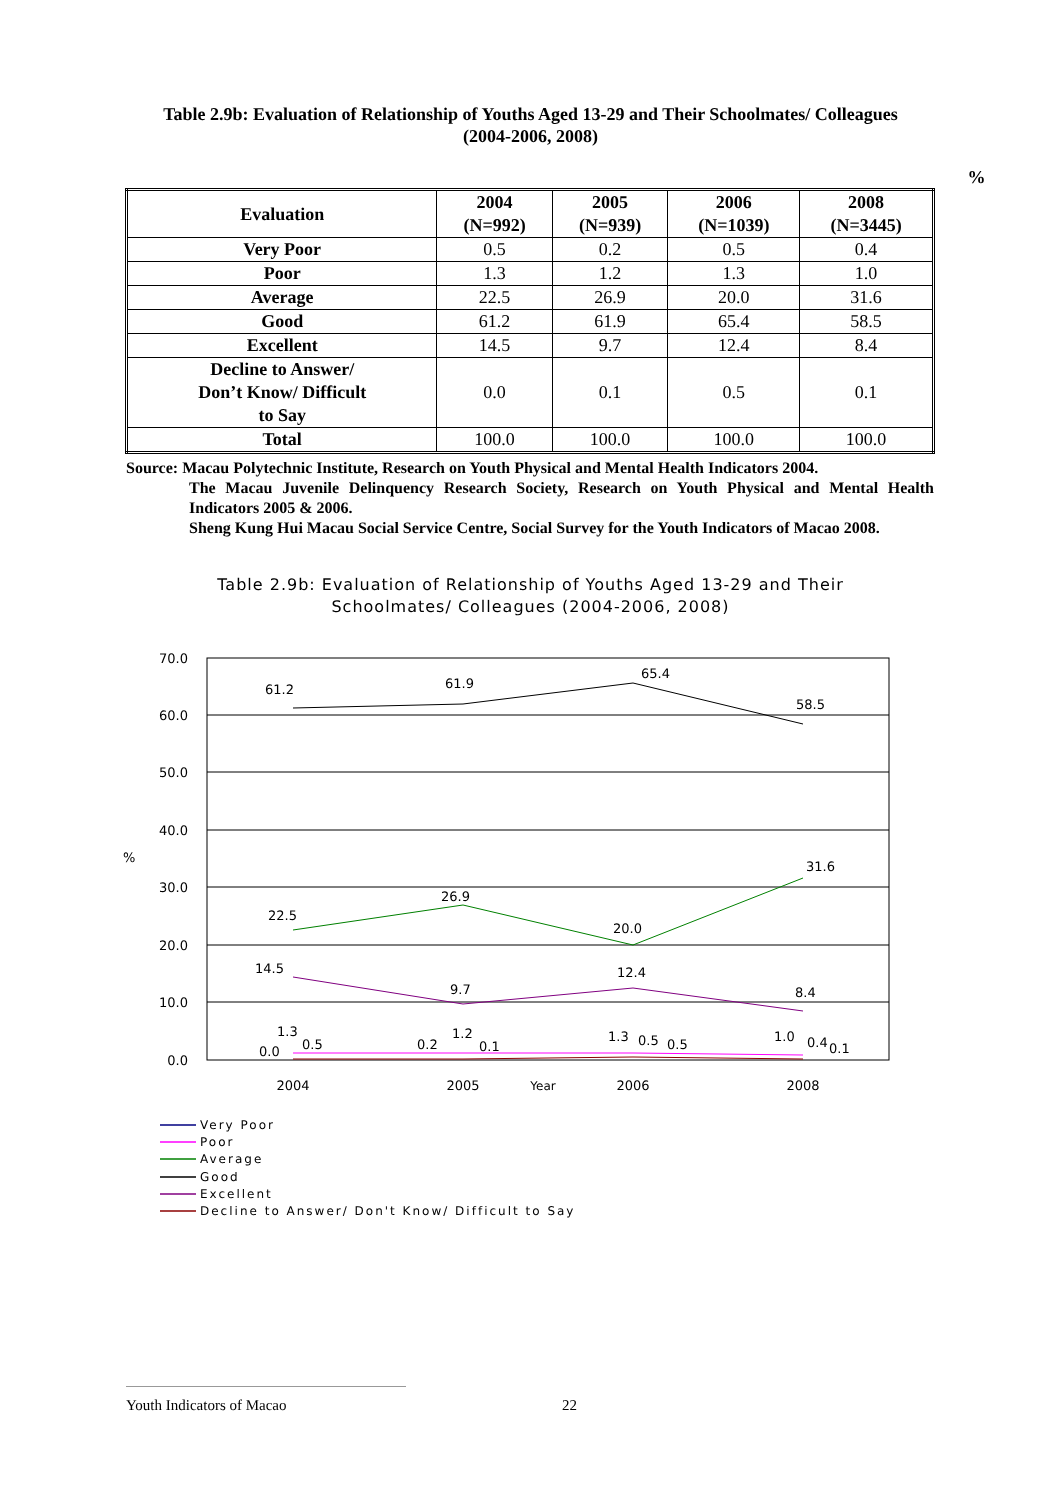Table 2.9b: Evaluation of Relationship of Youths Aged 13-29 and Their Schoolmates/ Colleagues
(2004-2006, 2008)
%
| Evaluation | 2004 (N=992) | 2005 (N=939) | 2006 (N=1039) | 2008 (N=3445) |
| --- | --- | --- | --- | --- |
| Very Poor | 0.5 | 0.2 | 0.5 | 0.4 |
| Poor | 1.3 | 1.2 | 1.3 | 1.0 |
| Average | 22.5 | 26.9 | 20.0 | 31.6 |
| Good | 61.2 | 61.9 | 65.4 | 58.5 |
| Excellent | 14.5 | 9.7 | 12.4 | 8.4 |
| Decline to Answer/ Don’t Know/ Difficult to Say | 0.0 | 0.1 | 0.5 | 0.1 |
| Total | 100.0 | 100.0 | 100.0 | 100.0 |
Source: Macau Polytechnic Institute, Research on Youth Physical and Mental Health Indicators 2004.
The Macau Juvenile Delinquency Research Society, Research on Youth Physical and Mental Health Indicators 2005 & 2006.
Sheng Kung Hui Macau Social Service Centre, Social Survey for the Youth Indicators of Macao 2008.
Table 2.9b: Evaluation of Relationship of Youths Aged 13-29 and Their
Schoolmates/ Colleagues (2004-2006, 2008)
70.0
60.0
50.0
40.0
30.0
20.0
10.0
0.0
%
2004
2005
Year
2006
2008
61.2
61.9
65.4
58.5
22.5
26.9
20.0
31.6
14.5
9.7
12.4
8.4
1.3
0.0
0.5
0.2
1.2
0.1
1.3
0.5
0.5
1.0
0.4
0.1
Very Poor
Poor
Average
Good
Excellent
Decline to Answer/ Don't Know/ Difficult to Say
Youth Indicators of Macao 22